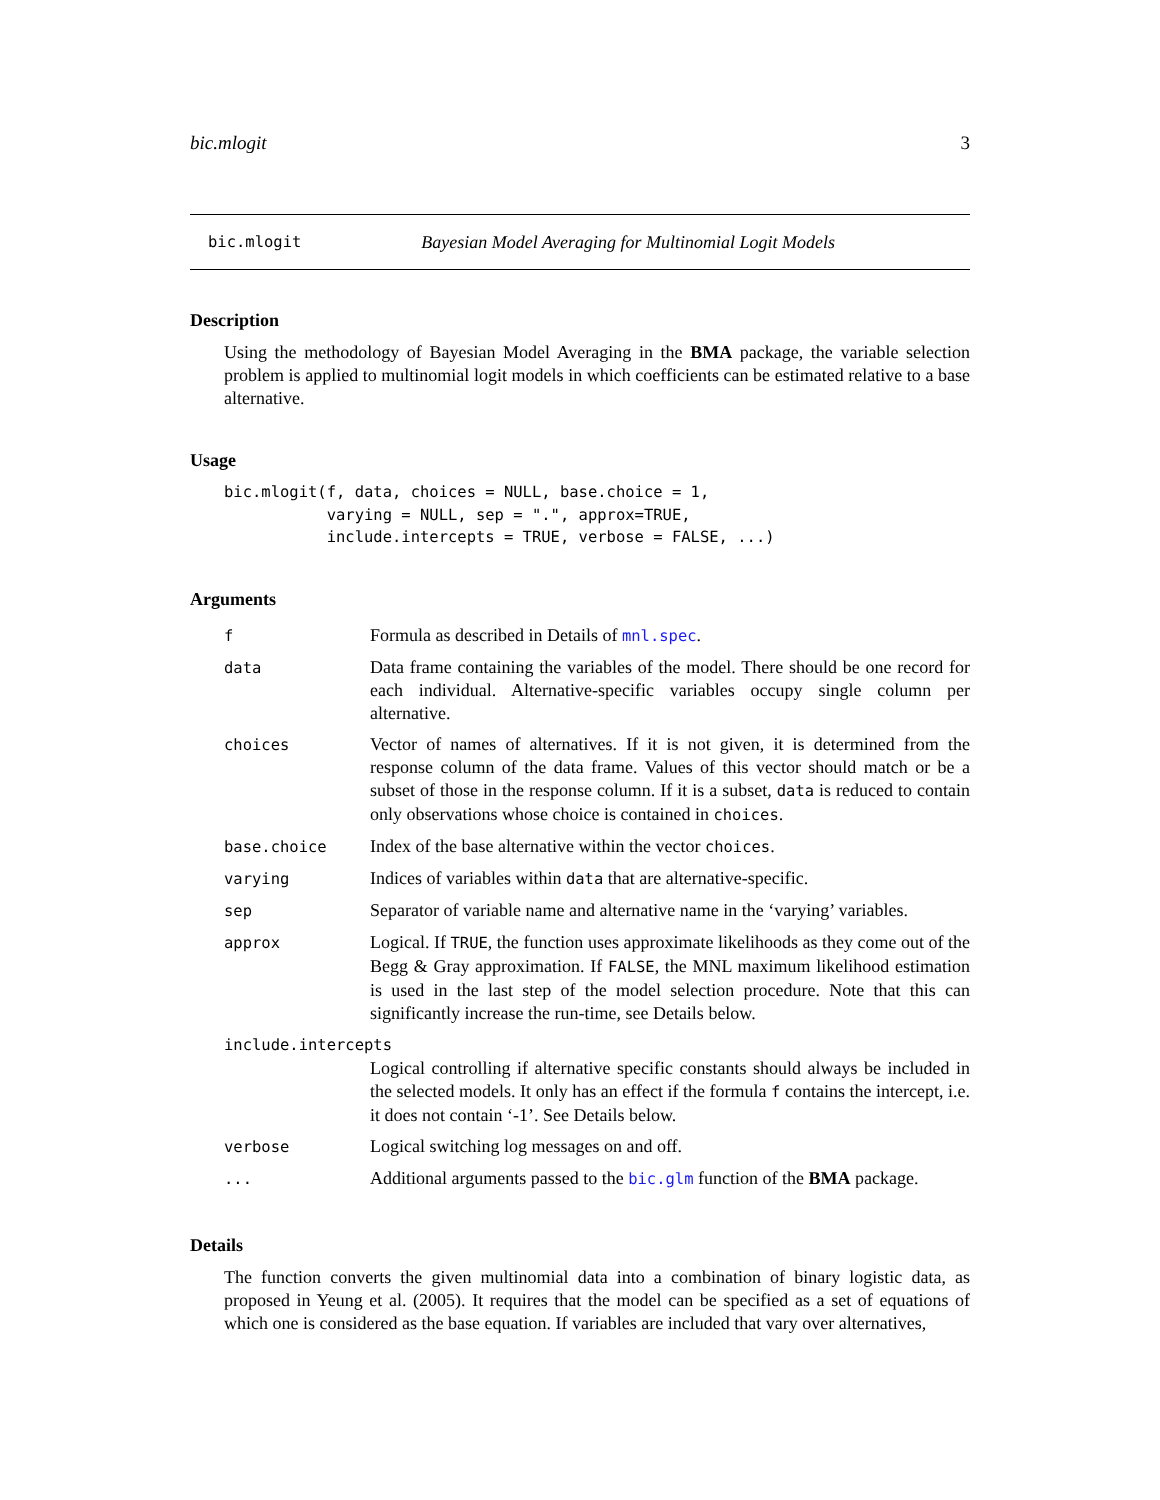bic.mlogit 3
bic.mlogit Bayesian Model Averaging for Multinomial Logit Models
Description
Using the methodology of Bayesian Model Averaging in the BMA package, the variable selection problem is applied to multinomial logit models in which coefficients can be estimated relative to a base alternative.
Usage
bic.mlogit(f, data, choices = NULL, base.choice = 1,
           varying = NULL, sep = ".", approx=TRUE,
           include.intercepts = TRUE, verbose = FALSE, ...)
Arguments
| f | Formula as described in Details of mnl.spec . |
| data | Data frame containing the variables of the model. There should be one record for each individual. Alternative-specific variables occupy single column per alternative. |
| choices | Vector of names of alternatives. If it is not given, it is determined from the response column of the data frame. Values of this vector should match or be a subset of those in the response column. If it is a subset, data is reduced to contain only observations whose choice is contained in choices . |
| base.choice | Index of the base alternative within the vector choices . |
| varying | Indices of variables within data that are alternative-specific. |
| sep | Separator of variable name and alternative name in the ‘varying’ variables. |
| approx | Logical. If TRUE , the function uses approximate likelihoods as they come out of the Begg & Gray approximation. If FALSE , the MNL maximum likelihood estimation is used in the last step of the model selection procedure. Note that this can significantly increase the run-time, see Details below. |
| include.intercepts | |
| | Logical controlling if alternative specific constants should always be included in the selected models. It only has an effect if the formula f contains the intercept, i.e. it does not contain ‘-1’. See Details below. |
| verbose | Logical switching log messages on and off. |
| ... | Additional arguments passed to the bic.glm function of the BMA package. |
Details
The function converts the given multinomial data into a combination of binary logistic data, as proposed in Yeung et al. (2005). It requires that the model can be specified as a set of equations of which one is considered as the base equation. If variables are included that vary over alternatives,